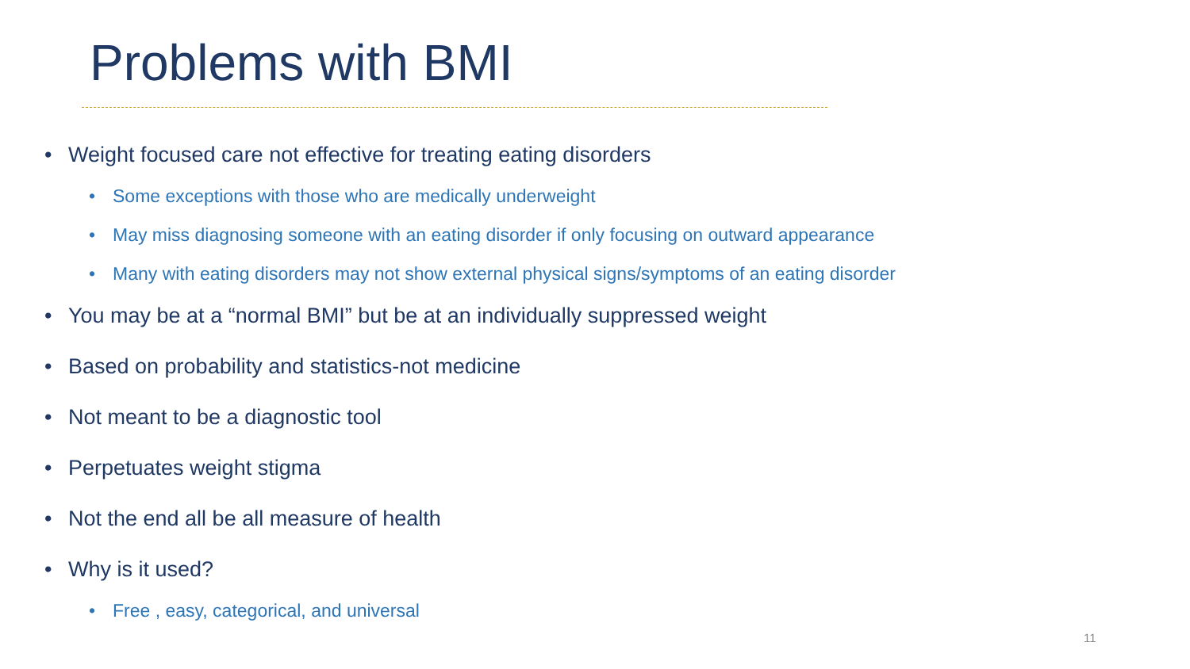Problems with BMI
• Weight focused care not effective for treating eating disorders
• Some exceptions with those who are medically underweight
• May miss diagnosing someone with an eating disorder if only focusing on outward appearance
• Many with eating disorders may not show external physical signs/symptoms of an eating disorder
• You may be at a “normal BMI” but be at an individually suppressed weight
• Based on probability and statistics-not medicine
• Not meant to be a diagnostic tool
• Perpetuates weight stigma
• Not the end all be all measure of health
• Why is it used?
• Free , easy, categorical, and universal
11